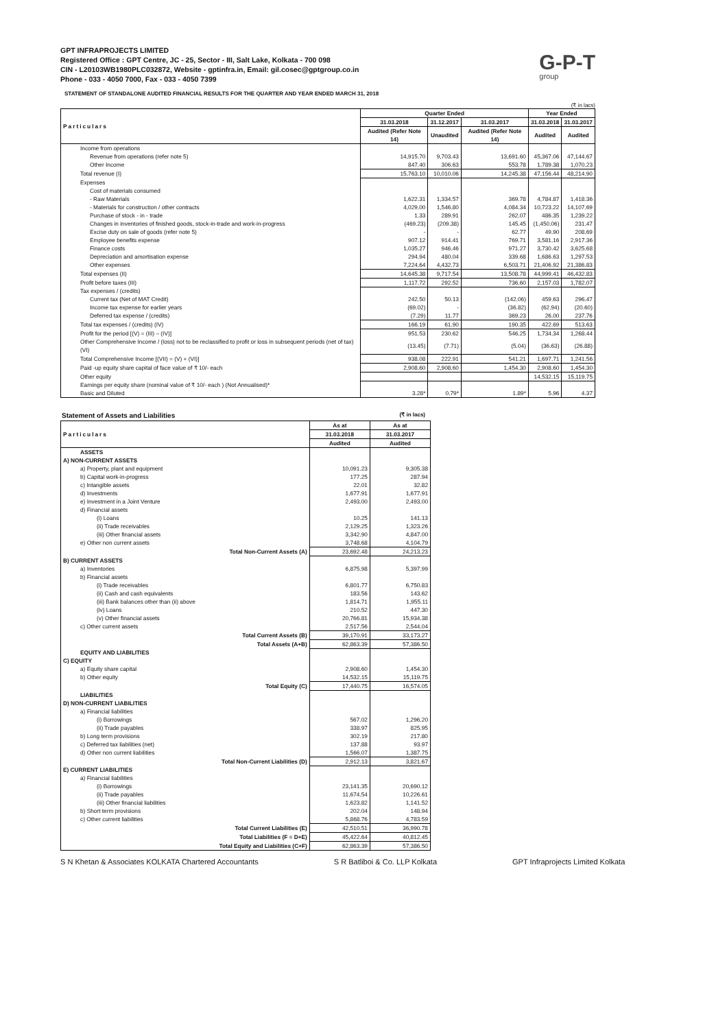GPT INFRAPROJECTS LIMITED
Registered Office : GPT Centre, JC - 25, Sector - III, Salt Lake, Kolkata - 700 098
CIN - L20103WB1980PLC032872, Website - gptinfra.in, Email: gil.cosec@gptgroup.co.in
Phone - 033 - 4050 7000, Fax - 033 - 4050 7399
G-P-T
group
STATEMENT OF STANDALONE AUDITED FINANCIAL RESULTS FOR THE QUARTER AND YEAR ENDED MARCH 31, 2018
(₹ in lacs)
| Particulars | Quarter Ended | | | Year Ended | |
| --- | --- | --- | --- | --- | --- |
| | 31.03.2018 | 31.12.2017 | 31.03.2017 | 31.03.2018 | 31.03.2017 |
| | Audited (Refer Note 14) | Unaudited | Audited (Refer Note 14) | Audited | Audited |
| Income from operations | | | | | |
| Revenue from operations (refer note 5) | 14,915.70 | 9,703.43 | 13,691.60 | 45,367.06 | 47,144.67 |
| Other Income | 847.40 | 306.63 | 553.78 | 1,789.38 | 1,070.23 |
| Total revenue (I) | 15,763.10 | 10,010.06 | 14,245.38 | 47,156.44 | 48,214.90 |
| Expenses | | | | | |
| Cost of materials consumed | | | | | |
| - Raw Materials | 1,622.31 | 1,334.57 | 369.78 | 4,784.87 | 1,418.36 |
| - Materials for construction / other contracts | 4,029.00 | 1,546.80 | 4,084.34 | 10,723.22 | 14,107.69 |
| Purchase of stock - in - trade | 1.33 | 289.91 | 262.07 | 486.35 | 1,239.22 |
| Changes in inventories of finished goods, stock-in-trade and work-in-progress | (469.23) | (209.38) | 145.45 | (1,450.06) | 231.47 |
| Excise duty on sale of goods (refer note 5) | - | - | 62.77 | 49.90 | 208.69 |
| Employee benefits expense | 907.12 | 914.41 | 769.71 | 3,581.16 | 2,917.36 |
| Finance costs | 1,035.27 | 946.46 | 971.27 | 3,730.42 | 3,625.68 |
| Depreciation and amortisation expense | 294.94 | 480.04 | 339.68 | 1,686.63 | 1,297.53 |
| Other expenses | 7,224.64 | 4,432.73 | 6,503.71 | 21,406.92 | 21,386.83 |
| Total expenses (II) | 14,645.38 | 9,717.54 | 13,508.78 | 44,999.41 | 46,432.83 |
| Profit before taxes (III) | 1,117.72 | 292.52 | 736.60 | 2,157.03 | 1,782.07 |
| Tax expenses / (credits) | | | | | |
| Current tax (Net of MAT Credit) | 242.50 | 50.13 | (142.06) | 459.63 | 296.47 |
| Income tax expense for earlier years | (69.02) | - | (36.82) | (62.94) | (20.60) |
| Deferred tax expense / (credits) | (7.29) | 11.77 | 369.23 | 26.00 | 237.76 |
| Total tax expenses / (credits) (IV) | 166.19 | 61.90 | 190.35 | 422.69 | 513.63 |
| Profit for the period [(V) = (III) – (IV)] | 951.53 | 230.62 | 546.25 | 1,734.34 | 1,268.44 |
| Other Comprehensive Income / (loss) not to be reclassified to profit or loss in subsequent periods (net of tax) (VI) | (13.45) | (7.71) | (5.04) | (36.63) | (26.88) |
| Total Comprehensive Income [(VII) = (V) + (VI)] | 938.08 | 222.91 | 541.21 | 1,697.71 | 1,241.56 |
| Paid -up equity share capital of face value of ₹ 10/- each | 2,908.60 | 2,908.60 | 1,454.30 | 2,908.60 | 1,454.30 |
| Other equity | | | | 14,532.15 | 15,119.75 |
| Earnings per equity share (nominal value of ₹ 10/- each ) (Not Annualised)* | | | | | |
| Basic and Diluted | 3.28* | 0.79* | 1.89* | 5.96 | 4.37 |
Statement of Assets and Liabilities (₹ in lacs)
| Particulars | As at | As at |
| --- | --- | --- |
| | 31.03.2018 | 31.03.2017 |
| | Audited | Audited |
| ASSETS | | |
| A) NON-CURRENT ASSETS | | |
| a) Property, plant and equipment | 10,091.23 | 9,305.38 |
| b) Capital work-in-progress | 177.25 | 287.94 |
| c) Intangible assets | 22.01 | 32.82 |
| d) Investments | 1,677.91 | 1,677.91 |
| e) Investment in a Joint Venture | 2,493.00 | 2,493.00 |
| d) Financial assets | | |
| (i) Loans | 10.25 | 141.13 |
| (ii) Trade receivables | 2,129.25 | 1,323.26 |
| (iii) Other financial assets | 3,342.90 | 4,847.00 |
| e) Other non current assets | 3,748.68 | 4,104.79 |
| Total Non-Current Assets (A) | 23,692.48 | 24,213.23 |
| B) CURRENT ASSETS | | |
| a) Inventories | 6,875.98 | 5,397.99 |
| b) Financial assets | | |
| (i) Trade receivables | 6,801.77 | 6,750.83 |
| (ii) Cash and cash equivalents | 183.56 | 143.62 |
| (iii) Bank balances other than (ii) above | 1,814.71 | 1,955.11 |
| (iv) Loans | 210.52 | 447.30 |
| (v) Other financial assets | 20,766.81 | 15,934.38 |
| c) Other current assets | 2,517.56 | 2,544.04 |
| Total Current Assets (B) | 39,170.91 | 33,173.27 |
| Total Assets (A+B) | 62,863.39 | 57,386.50 |
| EQUITY AND LIABILITIES | | |
| C) EQUITY | | |
| a) Equity share capital | 2,908.60 | 1,454.30 |
| b) Other equity | 14,532.15 | 15,119.75 |
| Total Equity (C) | 17,440.75 | 16,574.05 |
| LIABILITIES | | |
| D) NON-CURRENT LIABILITIES | | |
| a) Financial liabilities | | |
| (i) Borrowings | 567.02 | 1,296.20 |
| (ii) Trade payables | 338.97 | 825.95 |
| b) Long term provisions | 302.19 | 217.80 |
| c) Deferred tax liabilities (net) | 137.88 | 93.97 |
| d) Other non current liabilities | 1,566.07 | 1,387.75 |
| Total Non-Current Liabilities (D) | 2,912.13 | 3,821.67 |
| E) CURRENT LIABILITIES | | |
| a) Financial liabilities | | |
| (i) Borrowings | 23,141.35 | 20,690.12 |
| (ii) Trade payables | 11,674.54 | 10,226.61 |
| (iii) Other financial liabilities | 1,623.82 | 1,141.52 |
| b) Short term provisions | 202.04 | 148.94 |
| c) Other current liabilities | 5,868.76 | 4,783.59 |
| Total Current Liabilities (E) | 42,510.51 | 36,990.78 |
| Total Liabilities (F = D+E) | 45,422.64 | 40,812.45 |
| Total Equity and Liabilities (C+F) | 62,863.39 | 57,386.50 |
S N Khetan & Associates KOLKATA Chartered Accountants S R Batliboi & Co. LLP Kolkata GPT Infraprojects Limited Kolkata